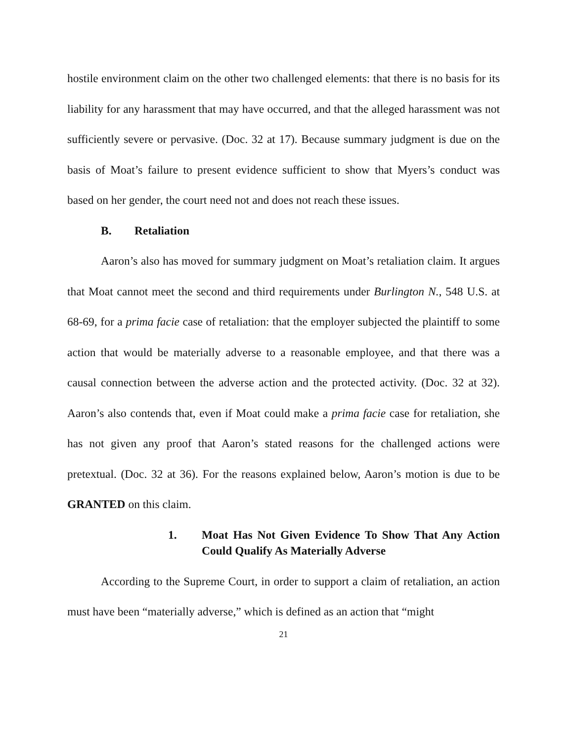hostile environment claim on the other two challenged elements: that there is no basis for its liability for any harassment that may have occurred, and that the alleged harassment was not sufficiently severe or pervasive. (Doc. 32 at 17). Because summary judgment is due on the basis of Moat’s failure to present evidence sufficient to show that Myers’s conduct was based on her gender, the court need not and does not reach these issues.
B. Retaliation
Aaron’s also has moved for summary judgment on Moat’s retaliation claim. It argues that Moat cannot meet the second and third requirements under Burlington N., 548 U.S. at 68-69, for a prima facie case of retaliation: that the employer subjected the plaintiff to some action that would be materially adverse to a reasonable employee, and that there was a causal connection between the adverse action and the protected activity. (Doc. 32 at 32). Aaron’s also contends that, even if Moat could make a prima facie case for retaliation, she has not given any proof that Aaron’s stated reasons for the challenged actions were pretextual. (Doc. 32 at 36). For the reasons explained below, Aaron’s motion is due to be GRANTED on this claim.
1. Moat Has Not Given Evidence To Show That Any Action Could Qualify As Materially Adverse
According to the Supreme Court, in order to support a claim of retaliation, an action must have been “materially adverse,” which is defined as an action that “might
21